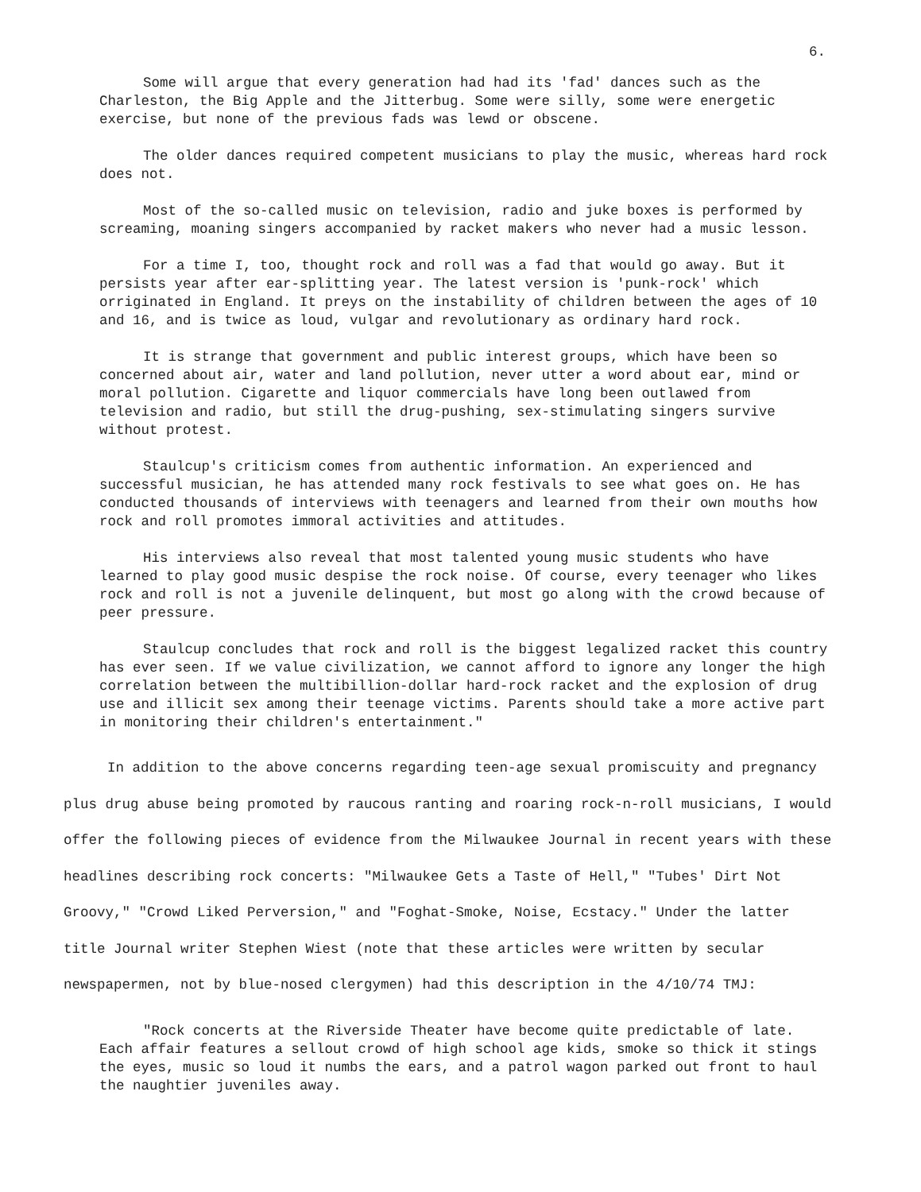6.
Some will argue that every generation had had its 'fad' dances such as the Charleston, the Big Apple and the Jitterbug. Some were silly, some were energetic exercise, but none of the previous fads was lewd or obscene.
The older dances required competent musicians to play the music, whereas hard rock does not.
Most of the so-called music on television, radio and juke boxes is performed by screaming, moaning singers accompanied by racket makers who never had a music lesson.
For a time I, too, thought rock and roll was a fad that would go away. But it persists year after ear-splitting year. The latest version is 'punk-rock' which orriginated in England. It preys on the instability of children between the ages of 10 and 16, and is twice as loud, vulgar and revolutionary as ordinary hard rock.
It is strange that government and public interest groups, which have been so concerned about air, water and land pollution, never utter a word about ear, mind or moral pollution. Cigarette and liquor commercials have long been outlawed from television and radio, but still the drug-pushing, sex-stimulating singers survive without protest.
Staulcup's criticism comes from authentic information. An experienced and successful musician, he has attended many rock festivals to see what goes on. He has conducted thousands of interviews with teenagers and learned from their own mouths how rock and roll promotes immoral activities and attitudes.
His interviews also reveal that most talented young music students who have learned to play good music despise the rock noise. Of course, every teenager who likes rock and roll is not a juvenile delinquent, but most go along with the crowd because of peer pressure.
Staulcup concludes that rock and roll is the biggest legalized racket this country has ever seen. If we value civilization, we cannot afford to ignore any longer the high correlation between the multibillion-dollar hard-rock racket and the explosion of drug use and illicit sex among their teenage victims. Parents should take a more active part in monitoring their children's entertainment."
In addition to the above concerns regarding teen-age sexual promiscuity and pregnancy plus drug abuse being promoted by raucous ranting and roaring rock-n-roll musicians, I would offer the following pieces of evidence from the Milwaukee Journal in recent years with these headlines describing rock concerts: "Milwaukee Gets a Taste of Hell," "Tubes' Dirt Not Groovy," "Crowd Liked Perversion," and "Foghat-Smoke, Noise, Ecstacy." Under the latter title Journal writer Stephen Wiest (note that these articles were written by secular newspapermen, not by blue-nosed clergymen) had this description in the 4/10/74 TMJ:
"Rock concerts at the Riverside Theater have become quite predictable of late. Each affair features a sellout crowd of high school age kids, smoke so thick it stings the eyes, music so loud it numbs the ears, and a patrol wagon parked out front to haul the naughtier juveniles away.